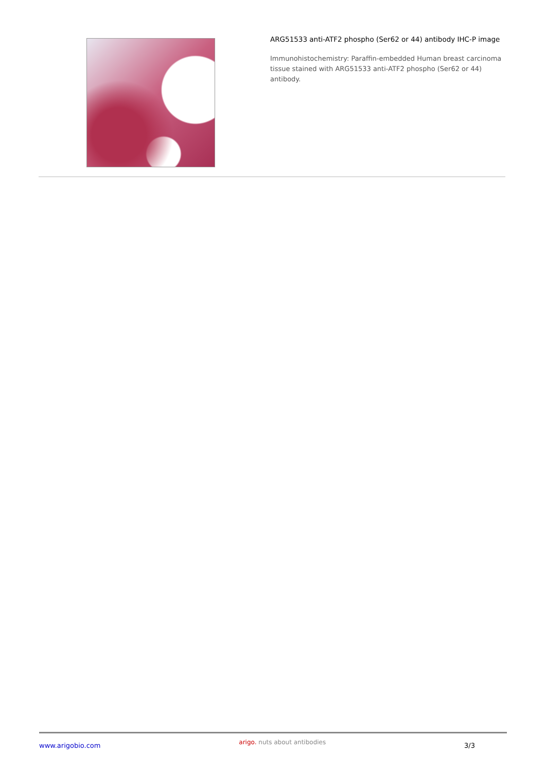ARG51533 anti-ATF2 phospho (Ser62 or 44) antibody IHC-P image
Immunohistochemistry: Paraffin-embedded Human breast carcinoma tissue stained with ARG51533 anti-ATF2 phospho (Ser62 or 44) antibody.
www.arigobio.com
arigo. nuts about antibodies
3/3